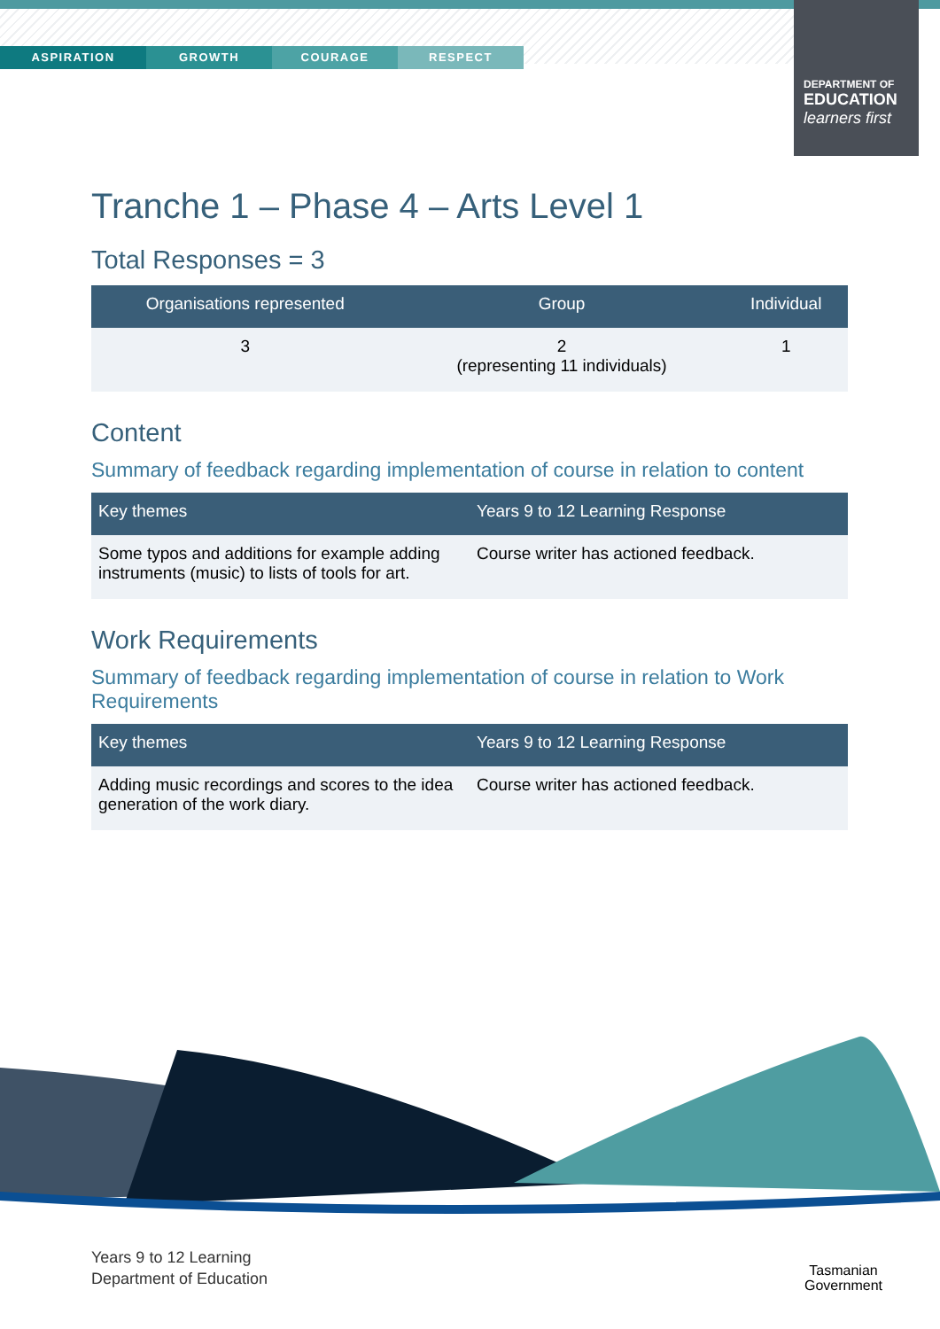ASPIRATION GROWTH COURAGE RESPECT
DEPARTMENT OF
EDUCATION
learners first
Tranche 1 – Phase 4 – Arts Level 1
Total Responses = 3
| Organisations represented | Group | Individual |
| --- | --- | --- |
| 3 | 2 (representing 11 individuals) | 1 |
Content
Summary of feedback regarding implementation of course in relation to content
| Key themes | Years 9 to 12 Learning Response |
| --- | --- |
| Some typos and additions for example adding instruments (music) to lists of tools for art. | Course writer has actioned feedback. |
Work Requirements
Summary of feedback regarding implementation of course in relation to Work Requirements
| Key themes | Years 9 to 12 Learning Response |
| --- | --- |
| Adding music recordings and scores to the idea generation of the work diary. | Course writer has actioned feedback. |
Years 9 to 12 Learning
Department of Education
Tasmanian
Government